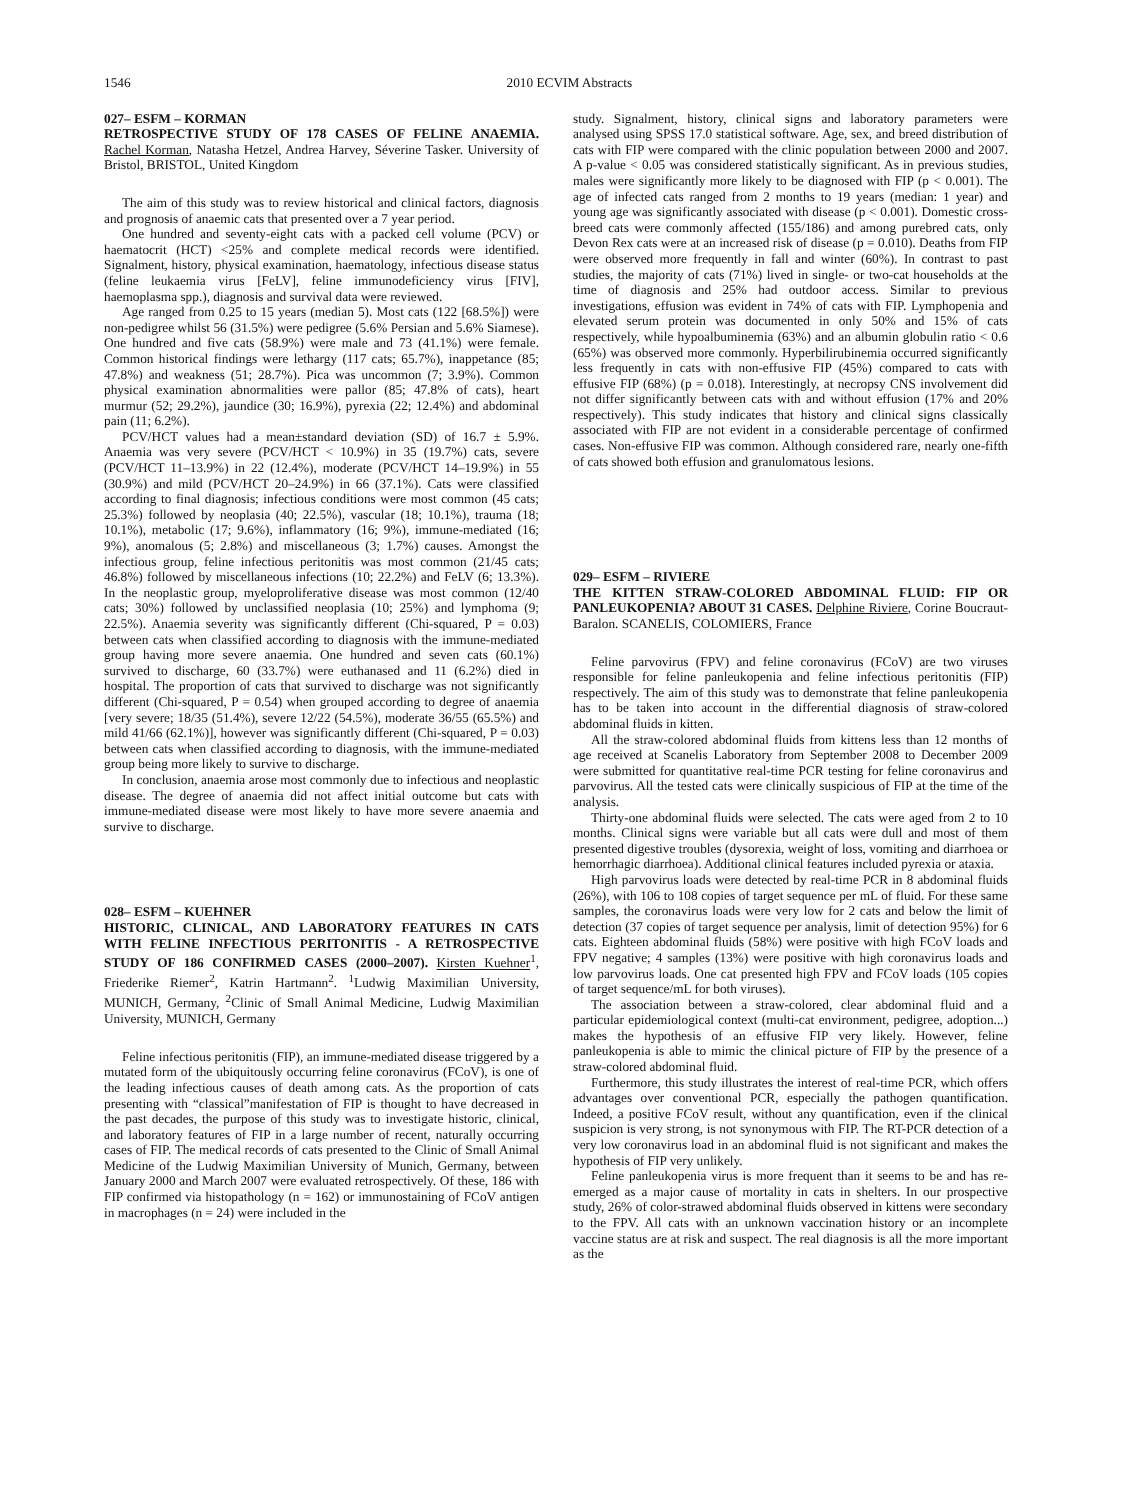1546 2010 ECVIM Abstracts
027– ESFM – KORMAN
RETROSPECTIVE STUDY OF 178 CASES OF FELINE ANAEMIA. Rachel Korman, Natasha Hetzel, Andrea Harvey, Séverine Tasker. University of Bristol, BRISTOL, United Kingdom
The aim of this study was to review historical and clinical factors, diagnosis and prognosis of anaemic cats that presented over a 7 year period.
One hundred and seventy-eight cats with a packed cell volume (PCV) or haematocrit (HCT) <25% and complete medical records were identified. Signalment, history, physical examination, haematology, infectious disease status (feline leukaemia virus [FeLV], feline immunodeficiency virus [FIV], haemoplasma spp.), diagnosis and survival data were reviewed.
Age ranged from 0.25 to 15 years (median 5). Most cats (122 [68.5%]) were non-pedigree whilst 56 (31.5%) were pedigree (5.6% Persian and 5.6% Siamese). One hundred and five cats (58.9%) were male and 73 (41.1%) were female. Common historical findings were lethargy (117 cats; 65.7%), inappetance (85; 47.8%) and weakness (51; 28.7%). Pica was uncommon (7; 3.9%). Common physical examination abnormalities were pallor (85; 47.8% of cats), heart murmur (52; 29.2%), jaundice (30; 16.9%), pyrexia (22; 12.4%) and abdominal pain (11; 6.2%).
PCV/HCT values had a mean±standard deviation (SD) of 16.7 ± 5.9%. Anaemia was very severe (PCV/HCT < 10.9%) in 35 (19.7%) cats, severe (PCV/HCT 11–13.9%) in 22 (12.4%), moderate (PCV/HCT 14–19.9%) in 55 (30.9%) and mild (PCV/HCT 20–24.9%) in 66 (37.1%). Cats were classified according to final diagnosis; infectious conditions were most common (45 cats; 25.3%) followed by neoplasia (40; 22.5%), vascular (18; 10.1%), trauma (18; 10.1%), metabolic (17; 9.6%), inflammatory (16; 9%), immune-mediated (16; 9%), anomalous (5; 2.8%) and miscellaneous (3; 1.7%) causes. Amongst the infectious group, feline infectious peritonitis was most common (21/45 cats; 46.8%) followed by miscellaneous infections (10; 22.2%) and FeLV (6; 13.3%). In the neoplastic group, myeloproliferative disease was most common (12/40 cats; 30%) followed by unclassified neoplasia (10; 25%) and lymphoma (9; 22.5%). Anaemia severity was significantly different (Chi-squared, P = 0.03) between cats when classified according to diagnosis with the immune-mediated group having more severe anaemia. One hundred and seven cats (60.1%) survived to discharge, 60 (33.7%) were euthanased and 11 (6.2%) died in hospital. The proportion of cats that survived to discharge was not significantly different (Chi-squared, P = 0.54) when grouped according to degree of anaemia [very severe; 18/35 (51.4%), severe 12/22 (54.5%), moderate 36/55 (65.5%) and mild 41/66 (62.1%)], however was significantly different (Chi-squared, P = 0.03) between cats when classified according to diagnosis, with the immune-mediated group being more likely to survive to discharge.
In conclusion, anaemia arose most commonly due to infectious and neoplastic disease. The degree of anaemia did not affect initial outcome but cats with immune-mediated disease were most likely to have more severe anaemia and survive to discharge.
028– ESFM – KUEHNER
HISTORIC, CLINICAL, AND LABORATORY FEATURES IN CATS WITH FELINE INFECTIOUS PERITONITIS - A RETROSPECTIVE STUDY OF 186 CONFIRMED CASES (2000–2007). Kirsten Kuehner<sup>1</sup>, Friederike Riemer<sup>2</sup>, Katrin Hartmann<sup>2</sup>. <sup>1</sup>Ludwig Maximilian University, MUNICH, Germany, <sup>2</sup>Clinic of Small Animal Medicine, Ludwig Maximilian University, MUNICH, Germany
Feline infectious peritonitis (FIP), an immune-mediated disease triggered by a mutated form of the ubiquitously occurring feline coronavirus (FCoV), is one of the leading infectious causes of death among cats. As the proportion of cats presenting with “classical”manifestation of FIP is thought to have decreased in the past decades, the purpose of this study was to investigate historic, clinical, and laboratory features of FIP in a large number of recent, naturally occurring cases of FIP. The medical records of cats presented to the Clinic of Small Animal Medicine of the Ludwig Maximilian University of Munich, Germany, between January 2000 and March 2007 were evaluated retrospectively. Of these, 186 with FIP confirmed via histopathology (n = 162) or immunostaining of FCoV antigen in macrophages (n = 24) were included in the
study. Signalment, history, clinical signs and laboratory parameters were analysed using SPSS 17.0 statistical software. Age, sex, and breed distribution of cats with FIP were compared with the clinic population between 2000 and 2007. A p-value < 0.05 was considered statistically significant. As in previous studies, males were significantly more likely to be diagnosed with FIP (p < 0.001). The age of infected cats ranged from 2 months to 19 years (median: 1 year) and young age was significantly associated with disease (p < 0.001). Domestic cross-breed cats were commonly affected (155/186) and among purebred cats, only Devon Rex cats were at an increased risk of disease (p = 0.010). Deaths from FIP were observed more frequently in fall and winter (60%). In contrast to past studies, the majority of cats (71%) lived in single- or two-cat households at the time of diagnosis and 25% had outdoor access. Similar to previous investigations, effusion was evident in 74% of cats with FIP. Lymphopenia and elevated serum protein was documented in only 50% and 15% of cats respectively, while hypoalbuminemia (63%) and an albumin globulin ratio < 0.6 (65%) was observed more commonly. Hyperbilirubinemia occurred significantly less frequently in cats with non-effusive FIP (45%) compared to cats with effusive FIP (68%) (p = 0.018). Interestingly, at necropsy CNS involvement did not differ significantly between cats with and without effusion (17% and 20% respectively). This study indicates that history and clinical signs classically associated with FIP are not evident in a considerable percentage of confirmed cases. Non-effusive FIP was common. Although considered rare, nearly one-fifth of cats showed both effusion and granulomatous lesions.
029– ESFM – RIVIERE
THE KITTEN STRAW-COLORED ABDOMINAL FLUID: FIP OR PANLEUKOPENIA? ABOUT 31 CASES. Delphine Riviere, Corine Boucraut-Baralon. SCANELIS, COLOMIERS, France
Feline parvovirus (FPV) and feline coronavirus (FCoV) are two viruses responsible for feline panleukopenia and feline infectious peritonitis (FIP) respectively. The aim of this study was to demonstrate that feline panleukopenia has to be taken into account in the differential diagnosis of straw-colored abdominal fluids in kitten.
All the straw-colored abdominal fluids from kittens less than 12 months of age received at Scanelis Laboratory from September 2008 to December 2009 were submitted for quantitative real-time PCR testing for feline coronavirus and parvovirus. All the tested cats were clinically suspicious of FIP at the time of the analysis.
Thirty-one abdominal fluids were selected. The cats were aged from 2 to 10 months. Clinical signs were variable but all cats were dull and most of them presented digestive troubles (dysorexia, weight of loss, vomiting and diarrhoea or hemorrhagic diarrhoea). Additional clinical features included pyrexia or ataxia.
High parvovirus loads were detected by real-time PCR in 8 abdominal fluids (26%), with 106 to 108 copies of target sequence per mL of fluid. For these same samples, the coronavirus loads were very low for 2 cats and below the limit of detection (37 copies of target sequence per analysis, limit of detection 95%) for 6 cats. Eighteen abdominal fluids (58%) were positive with high FCoV loads and FPV negative; 4 samples (13%) were positive with high coronavirus loads and low parvovirus loads. One cat presented high FPV and FCoV loads (105 copies of target sequence/mL for both viruses).
The association between a straw-colored, clear abdominal fluid and a particular epidemiological context (multi-cat environment, pedigree, adoption...) makes the hypothesis of an effusive FIP very likely. However, feline panleukopenia is able to mimic the clinical picture of FIP by the presence of a straw-colored abdominal fluid.
Furthermore, this study illustrates the interest of real-time PCR, which offers advantages over conventional PCR, especially the pathogen quantification. Indeed, a positive FCoV result, without any quantification, even if the clinical suspicion is very strong, is not synonymous with FIP. The RT-PCR detection of a very low coronavirus load in an abdominal fluid is not significant and makes the hypothesis of FIP very unlikely.
Feline panleukopenia virus is more frequent than it seems to be and has re-emerged as a major cause of mortality in cats in shelters. In our prospective study, 26% of color-strawed abdominal fluids observed in kittens were secondary to the FPV. All cats with an unknown vaccination history or an incomplete vaccine status are at risk and suspect. The real diagnosis is all the more important as the